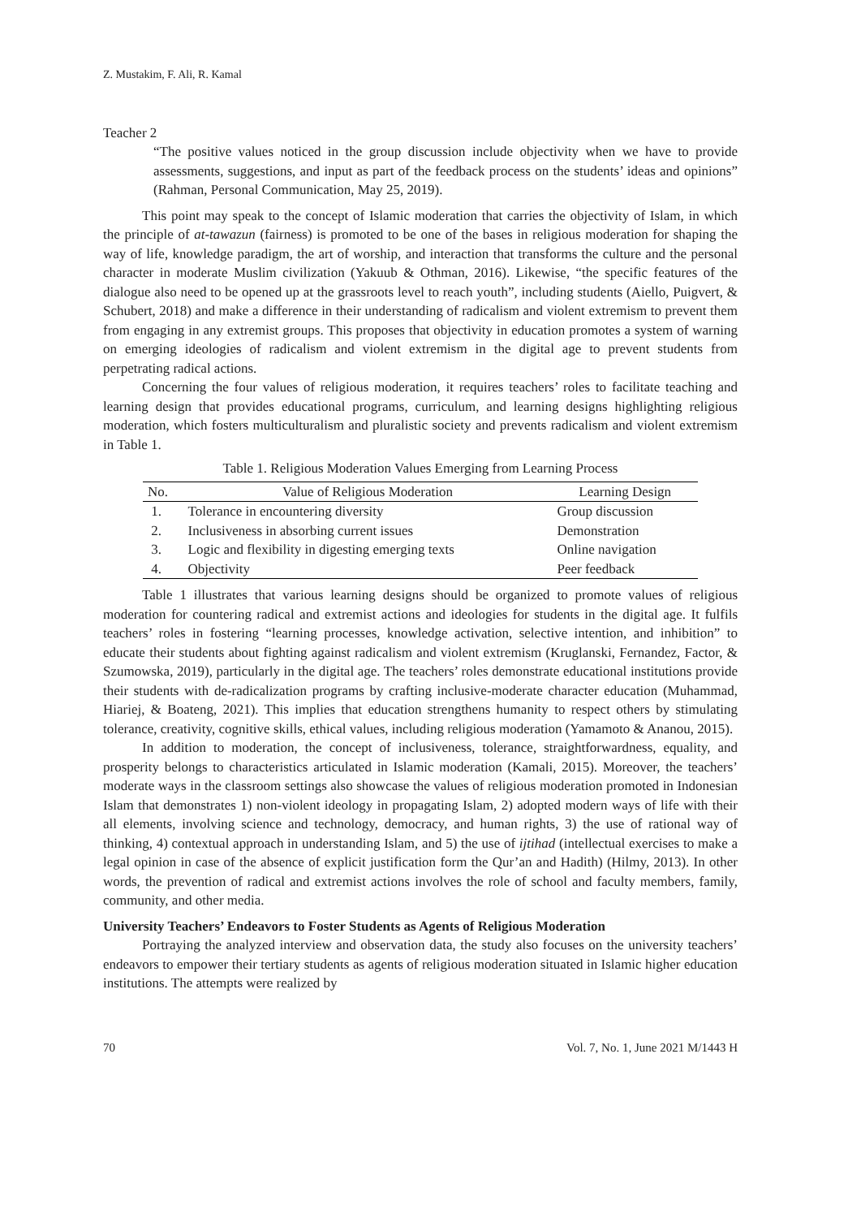Z. Mustakim, F. Ali, R. Kamal
Teacher 2
“The positive values noticed in the group discussion include objectivity when we have to provide assessments, suggestions, and input as part of the feedback process on the students’ ideas and opinions” (Rahman, Personal Communication, May 25, 2019).
This point may speak to the concept of Islamic moderation that carries the objectivity of Islam, in which the principle of at-tawazun (fairness) is promoted to be one of the bases in religious moderation for shaping the way of life, knowledge paradigm, the art of worship, and interaction that transforms the culture and the personal character in moderate Muslim civilization (Yakuub & Othman, 2016). Likewise, “the specific features of the dialogue also need to be opened up at the grassroots level to reach youth”, including students (Aiello, Puigvert, & Schubert, 2018) and make a difference in their understanding of radicalism and violent extremism to prevent them from engaging in any extremist groups. This proposes that objectivity in education promotes a system of warning on emerging ideologies of radicalism and violent extremism in the digital age to prevent students from perpetrating radical actions.
Concerning the four values of religious moderation, it requires teachers’ roles to facilitate teaching and learning design that provides educational programs, curriculum, and learning designs highlighting religious moderation, which fosters multiculturalism and pluralistic society and prevents radicalism and violent extremism in Table 1.
Table 1. Religious Moderation Values Emerging from Learning Process
| No. | Value of Religious Moderation | Learning Design |
| --- | --- | --- |
| 1. | Tolerance in encountering diversity | Group discussion |
| 2. | Inclusiveness in absorbing current issues | Demonstration |
| 3. | Logic and flexibility in digesting emerging texts | Online navigation |
| 4. | Objectivity | Peer feedback |
Table 1 illustrates that various learning designs should be organized to promote values of religious moderation for countering radical and extremist actions and ideologies for students in the digital age. It fulfils teachers’ roles in fostering “learning processes, knowledge activation, selective intention, and inhibition” to educate their students about fighting against radicalism and violent extremism (Kruglanski, Fernandez, Factor, & Szumowska, 2019), particularly in the digital age. The teachers’ roles demonstrate educational institutions provide their students with de-radicalization programs by crafting inclusive-moderate character education (Muhammad, Hiariej, & Boateng, 2021). This implies that education strengthens humanity to respect others by stimulating tolerance, creativity, cognitive skills, ethical values, including religious moderation (Yamamoto & Ananou, 2015).
In addition to moderation, the concept of inclusiveness, tolerance, straightforwardness, equality, and prosperity belongs to characteristics articulated in Islamic moderation (Kamali, 2015). Moreover, the teachers’ moderate ways in the classroom settings also showcase the values of religious moderation promoted in Indonesian Islam that demonstrates 1) non-violent ideology in propagating Islam, 2) adopted modern ways of life with their all elements, involving science and technology, democracy, and human rights, 3) the use of rational way of thinking, 4) contextual approach in understanding Islam, and 5) the use of ijtihad (intellectual exercises to make a legal opinion in case of the absence of explicit justification form the Qur’an and Hadith) (Hilmy, 2013). In other words, the prevention of radical and extremist actions involves the role of school and faculty members, family, community, and other media.
University Teachers’ Endeavors to Foster Students as Agents of Religious Moderation
Portraying the analyzed interview and observation data, the study also focuses on the university teachers’ endeavors to empower their tertiary students as agents of religious moderation situated in Islamic higher education institutions. The attempts were realized by
70 Vol. 7, No. 1, June 2021 M/1443 H